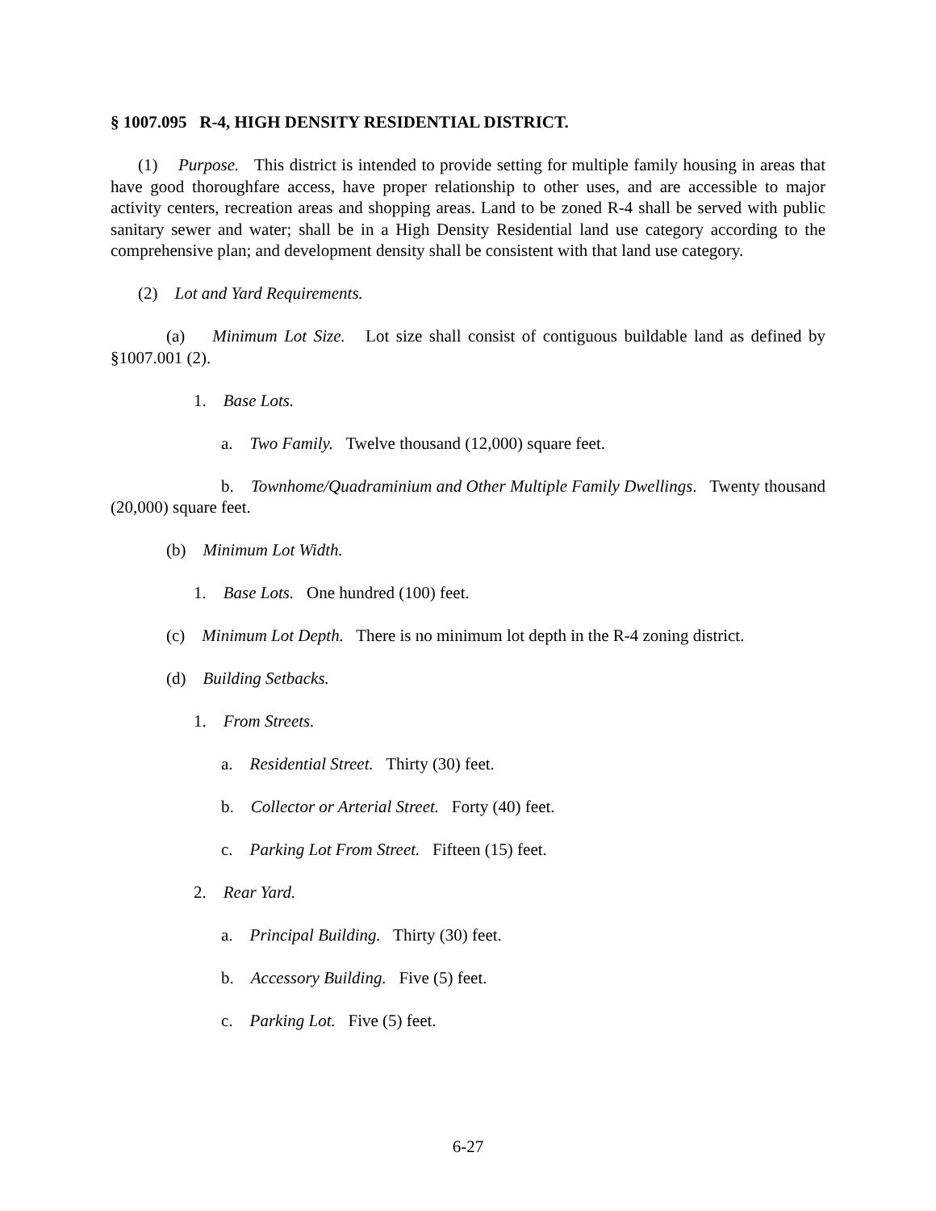§ 1007.095 R-4, HIGH DENSITY RESIDENTIAL DISTRICT.
(1) Purpose. This district is intended to provide setting for multiple family housing in areas that have good thoroughfare access, have proper relationship to other uses, and are accessible to major activity centers, recreation areas and shopping areas. Land to be zoned R-4 shall be served with public sanitary sewer and water; shall be in a High Density Residential land use category according to the comprehensive plan; and development density shall be consistent with that land use category.
(2) Lot and Yard Requirements.
(a) Minimum Lot Size. Lot size shall consist of contiguous buildable land as defined by §1007.001 (2).
1. Base Lots.
a. Two Family. Twelve thousand (12,000) square feet.
b. Townhome/Quadraminium and Other Multiple Family Dwellings. Twenty thousand (20,000) square feet.
(b) Minimum Lot Width.
1. Base Lots. One hundred (100) feet.
(c) Minimum Lot Depth. There is no minimum lot depth in the R-4 zoning district.
(d) Building Setbacks.
1. From Streets.
a. Residential Street. Thirty (30) feet.
b. Collector or Arterial Street. Forty (40) feet.
c. Parking Lot From Street. Fifteen (15) feet.
2. Rear Yard.
a. Principal Building. Thirty (30) feet.
b. Accessory Building. Five (5) feet.
c. Parking Lot. Five (5) feet.
6-27